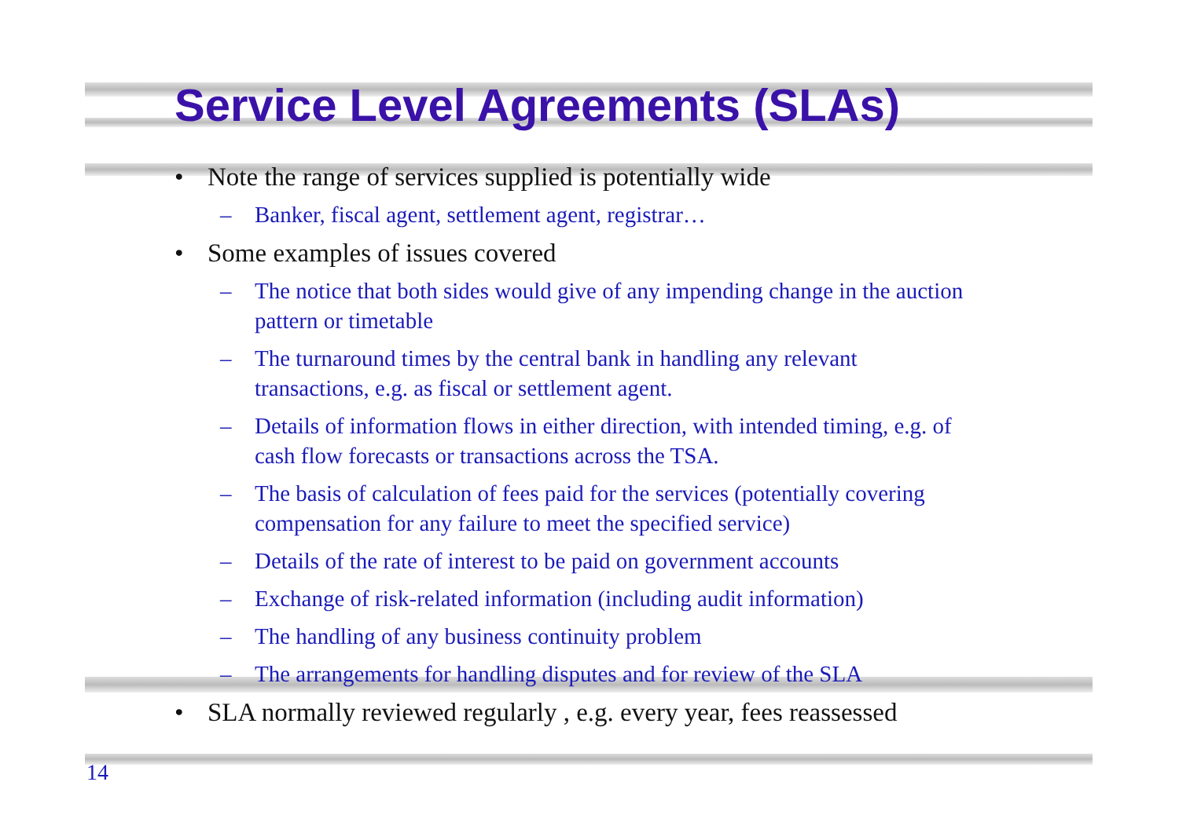Service Level Agreements (SLAs)
• Note the range of services supplied is potentially wide
– Banker, fiscal agent, settlement agent, registrar…
• Some examples of issues covered
– The notice that both sides would give of any impending change in the auction pattern or timetable
– The turnaround times by the central bank in handling any relevant transactions, e.g. as fiscal or settlement agent.
– Details of information flows in either direction, with intended timing, e.g. of cash flow forecasts or transactions across the TSA.
– The basis of calculation of fees paid for the services (potentially covering compensation for any failure to meet the specified service)
– Details of the rate of interest to be paid on government accounts
– Exchange of risk-related information (including audit information)
– The handling of any business continuity problem
– The arrangements for handling disputes and for review of the SLA
• SLA normally reviewed regularly , e.g. every year, fees reassessed
14